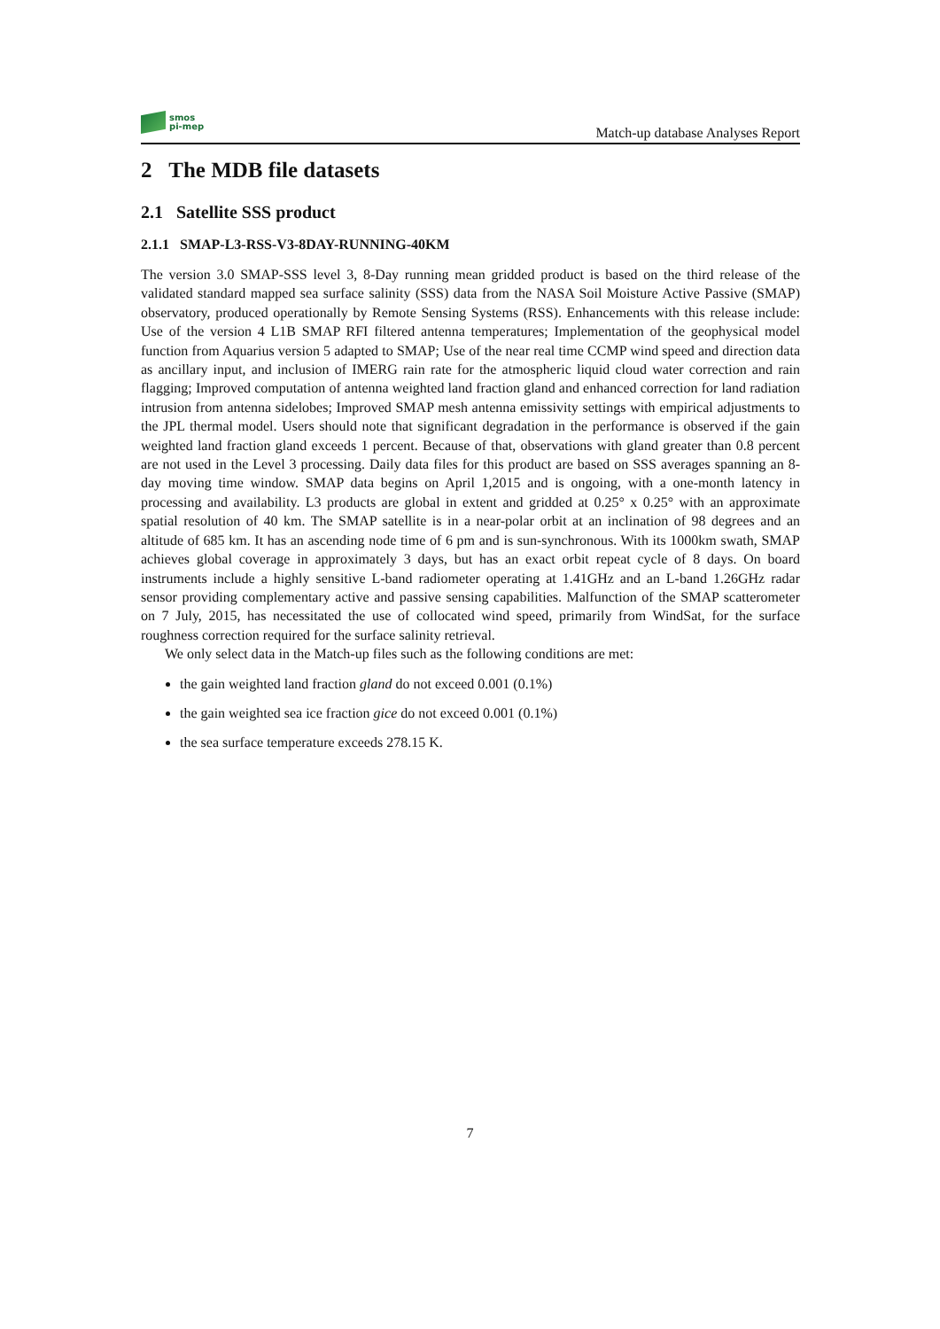smos
pi-mep
Match-up database Analyses Report
2 The MDB file datasets
2.1 Satellite SSS product
2.1.1 SMAP-L3-RSS-V3-8DAY-RUNNING-40KM
The version 3.0 SMAP-SSS level 3, 8-Day running mean gridded product is based on the third release of the validated standard mapped sea surface salinity (SSS) data from the NASA Soil Moisture Active Passive (SMAP) observatory, produced operationally by Remote Sensing Systems (RSS). Enhancements with this release include: Use of the version 4 L1B SMAP RFI filtered antenna temperatures; Implementation of the geophysical model function from Aquarius version 5 adapted to SMAP; Use of the near real time CCMP wind speed and direction data as ancillary input, and inclusion of IMERG rain rate for the atmospheric liquid cloud water correction and rain flagging; Improved computation of antenna weighted land fraction gland and enhanced correction for land radiation intrusion from antenna sidelobes; Improved SMAP mesh antenna emissivity settings with empirical adjustments to the JPL thermal model. Users should note that significant degradation in the performance is observed if the gain weighted land fraction gland exceeds 1 percent. Because of that, observations with gland greater than 0.8 percent are not used in the Level 3 processing. Daily data files for this product are based on SSS averages spanning an 8-day moving time window. SMAP data begins on April 1,2015 and is ongoing, with a one-month latency in processing and availability. L3 products are global in extent and gridded at 0.25° x 0.25° with an approximate spatial resolution of 40 km. The SMAP satellite is in a near-polar orbit at an inclination of 98 degrees and an altitude of 685 km. It has an ascending node time of 6 pm and is sun-synchronous. With its 1000km swath, SMAP achieves global coverage in approximately 3 days, but has an exact orbit repeat cycle of 8 days. On board instruments include a highly sensitive L-band radiometer operating at 1.41GHz and an L-band 1.26GHz radar sensor providing complementary active and passive sensing capabilities. Malfunction of the SMAP scatterometer on 7 July, 2015, has necessitated the use of collocated wind speed, primarily from WindSat, for the surface roughness correction required for the surface salinity retrieval.
We only select data in the Match-up files such as the following conditions are met:
the gain weighted land fraction gland do not exceed 0.001 (0.1%)
the gain weighted sea ice fraction gice do not exceed 0.001 (0.1%)
the sea surface temperature exceeds 278.15 K.
7